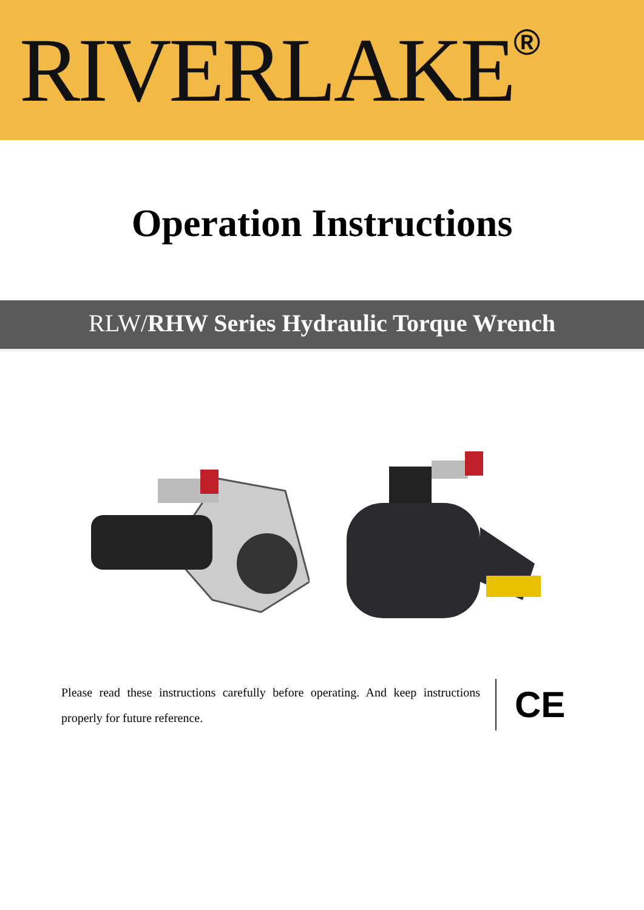RIVERLAKE<sup>®</sup>
Operation Instructions
RLW/RHW Series Hydraulic Torque Wrench
Please read these instructions carefully before operating. And keep instructions properly for future reference.
CE